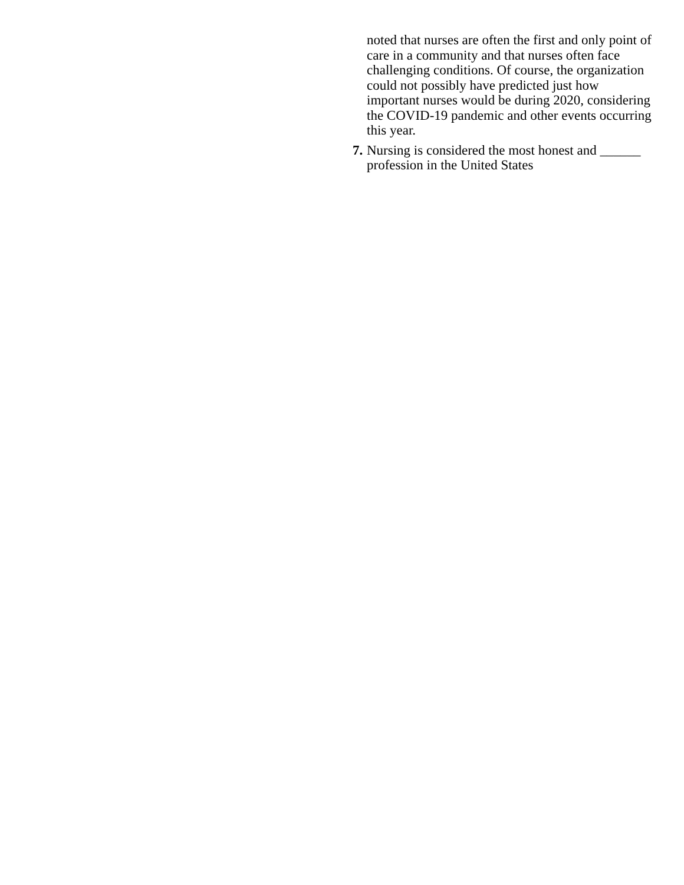noted that nurses are often the first and only point of care in a community and that nurses often face challenging conditions. Of course, the organization could not possibly have predicted just how important nurses would be during 2020, considering the COVID-19 pandemic and other events occurring this year.
7. Nursing is considered the most honest and ______ profession in the United States